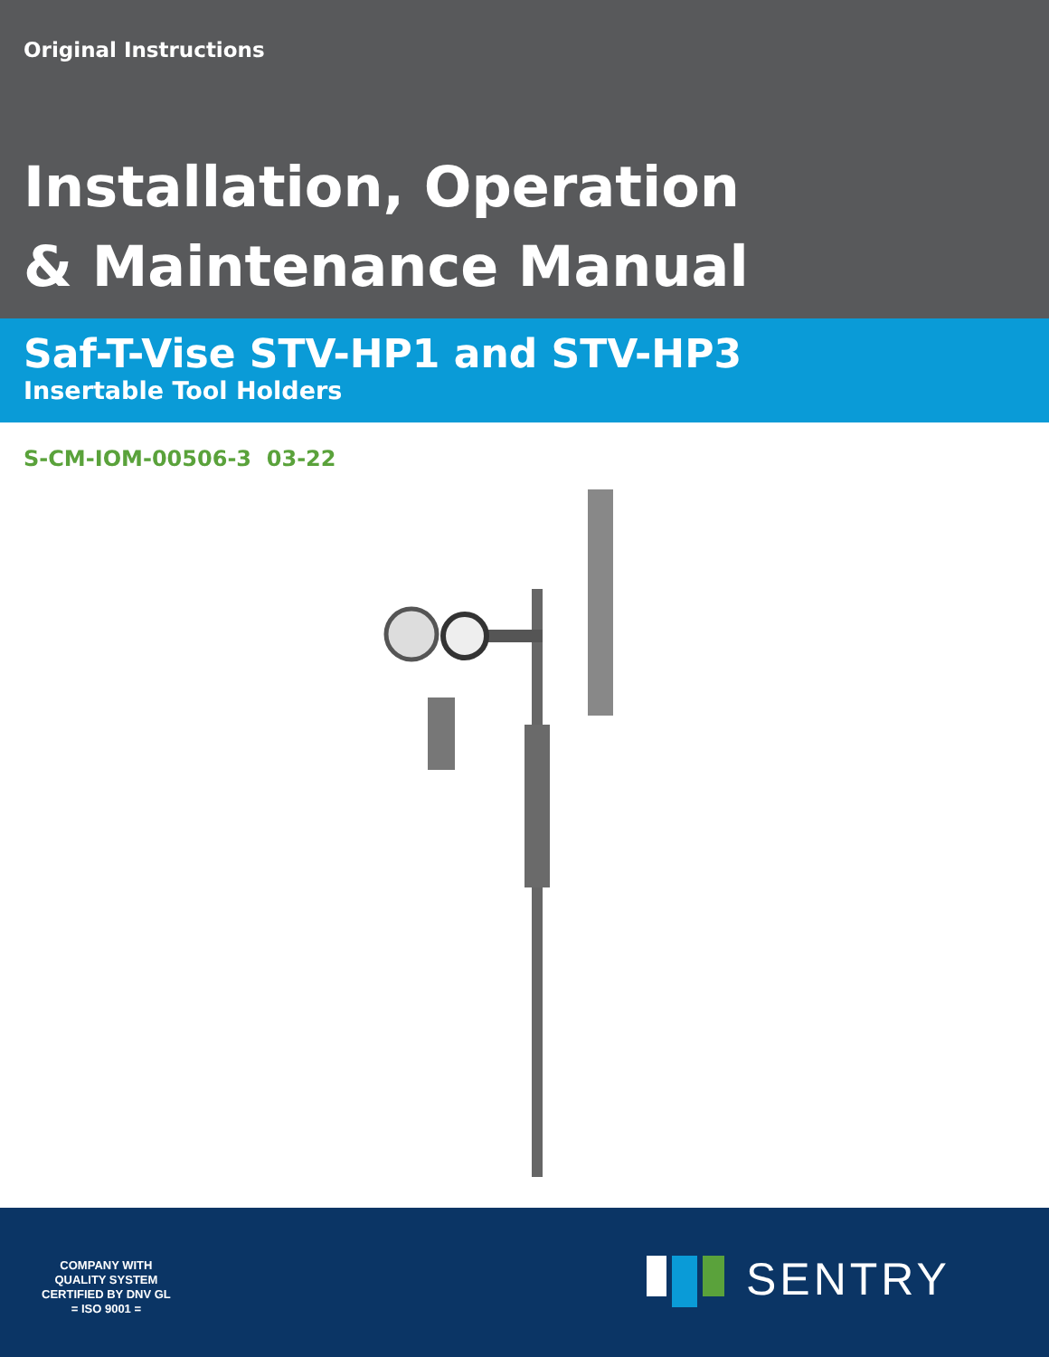Original Instructions
Installation, Operation
& Maintenance Manual
Saf-T-Vise STV-HP1 and STV-HP3
Insertable Tool Holders
S-CM-IOM-00506-3 03-22
COMPANY WITH
QUALITY SYSTEM
CERTIFIED BY DNV GL
= ISO 9001 =
SENTRY